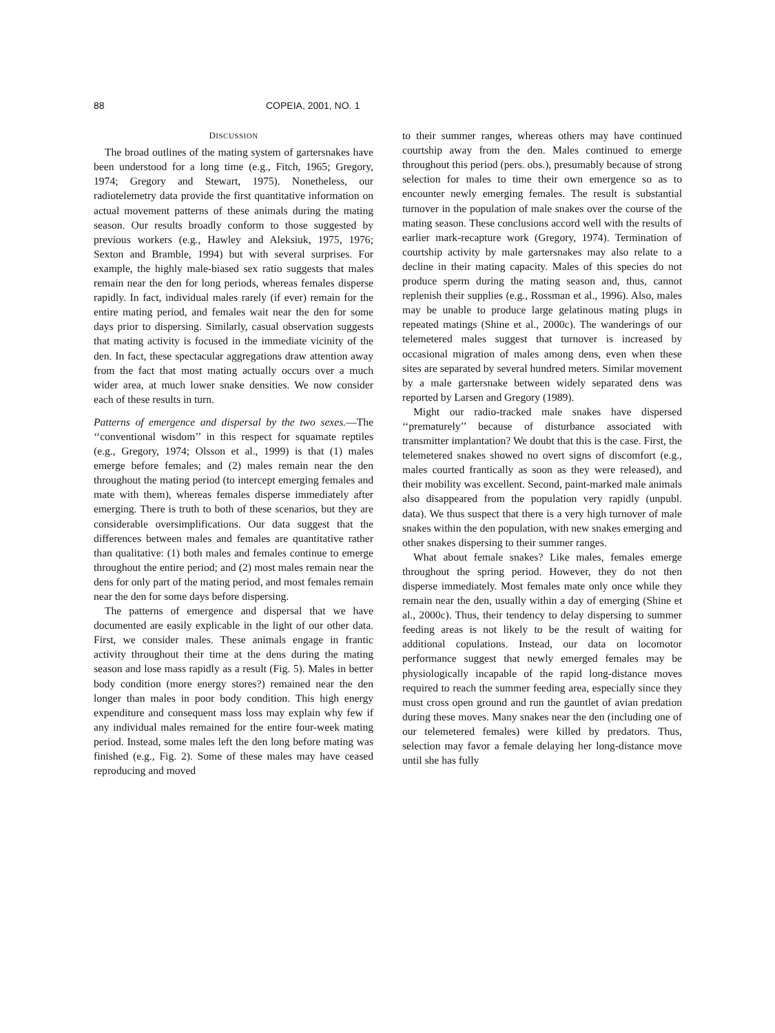88 COPEIA, 2001, NO. 1
DISCUSSION
The broad outlines of the mating system of gartersnakes have been understood for a long time (e.g., Fitch, 1965; Gregory, 1974; Gregory and Stewart, 1975). Nonetheless, our radiotelemetry data provide the first quantitative information on actual movement patterns of these animals during the mating season. Our results broadly conform to those suggested by previous workers (e.g., Hawley and Aleksiuk, 1975, 1976; Sexton and Bramble, 1994) but with several surprises. For example, the highly male-biased sex ratio suggests that males remain near the den for long periods, whereas females disperse rapidly. In fact, individual males rarely (if ever) remain for the entire mating period, and females wait near the den for some days prior to dispersing. Similarly, casual observation suggests that mating activity is focused in the immediate vicinity of the den. In fact, these spectacular aggregations draw attention away from the fact that most mating actually occurs over a much wider area, at much lower snake densities. We now consider each of these results in turn.
Patterns of emergence and dispersal by the two sexes.—The ‘‘conventional wisdom’’ in this respect for squamate reptiles (e.g., Gregory, 1974; Olsson et al., 1999) is that (1) males emerge before females; and (2) males remain near the den throughout the mating period (to intercept emerging females and mate with them), whereas females disperse immediately after emerging. There is truth to both of these scenarios, but they are considerable oversimplifications. Our data suggest that the differences between males and females are quantitative rather than qualitative: (1) both males and females continue to emerge throughout the entire period; and (2) most males remain near the dens for only part of the mating period, and most females remain near the den for some days before dispersing.
The patterns of emergence and dispersal that we have documented are easily explicable in the light of our other data. First, we consider males. These animals engage in frantic activity throughout their time at the dens during the mating season and lose mass rapidly as a result (Fig. 5). Males in better body condition (more energy stores?) remained near the den longer than males in poor body condition. This high energy expenditure and consequent mass loss may explain why few if any individual males remained for the entire four-week mating period. Instead, some males left the den long before mating was finished (e.g., Fig. 2). Some of these males may have ceased reproducing and moved
to their summer ranges, whereas others may have continued courtship away from the den. Males continued to emerge throughout this period (pers. obs.), presumably because of strong selection for males to time their own emergence so as to encounter newly emerging females. The result is substantial turnover in the population of male snakes over the course of the mating season. These conclusions accord well with the results of earlier mark-recapture work (Gregory, 1974). Termination of courtship activity by male gartersnakes may also relate to a decline in their mating capacity. Males of this species do not produce sperm during the mating season and, thus, cannot replenish their supplies (e.g., Rossman et al., 1996). Also, males may be unable to produce large gelatinous mating plugs in repeated matings (Shine et al., 2000c). The wanderings of our telemetered males suggest that turnover is increased by occasional migration of males among dens, even when these sites are separated by several hundred meters. Similar movement by a male gartersnake between widely separated dens was reported by Larsen and Gregory (1989).
Might our radio-tracked male snakes have dispersed ‘‘prematurely’’ because of disturbance associated with transmitter implantation? We doubt that this is the case. First, the telemetered snakes showed no overt signs of discomfort (e.g., males courted frantically as soon as they were released), and their mobility was excellent. Second, paint-marked male animals also disappeared from the population very rapidly (unpubl. data). We thus suspect that there is a very high turnover of male snakes within the den population, with new snakes emerging and other snakes dispersing to their summer ranges.
What about female snakes? Like males, females emerge throughout the spring period. However, they do not then disperse immediately. Most females mate only once while they remain near the den, usually within a day of emerging (Shine et al., 2000c). Thus, their tendency to delay dispersing to summer feeding areas is not likely to be the result of waiting for additional copulations. Instead, our data on locomotor performance suggest that newly emerged females may be physiologically incapable of the rapid long-distance moves required to reach the summer feeding area, especially since they must cross open ground and run the gauntlet of avian predation during these moves. Many snakes near the den (including one of our telemetered females) were killed by predators. Thus, selection may favor a female delaying her long-distance move until she has fully